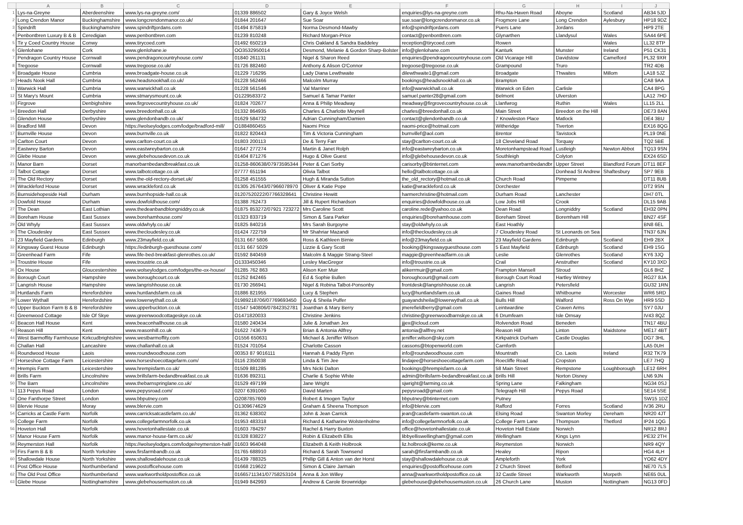| | A | B | C | D | E | F | G | H | I | J |
| --- | --- | --- | --- | --- | --- | --- | --- | --- | --- | --- |
| 1 | Lys-na-Greyne | Aberdeenshire | www.lys-na-greyne.com/ | 01339 886502 | Gary & Joyce Welsh | enquiries@lys-na-greyne.com | Rhu-Na-Haven Road | Aboyne | Scotland | AB34 5JD |
| 2 | Long Crendon Manor | Buckinghamshire | www.longcrendonmanor.co.uk/ | 01844 201647 | Sue Soar | sue.soar@longcrendonmanor.co.uk | Frogmore Lane | Long Crendon | Aylesbury | HP18 9DZ |
| 3 | Spindrift | Buckinghamshire | www.spindriftjordans.com | 01494 875819 | Norma Desmond-Mawby | info@spindriftjordans.com | Puers Lane | Jordans | | HP9 2TE |
| 4 | Penbontbren Luxury B & B | Ceredigian | www.penbontbren.com | 01239 810248 | Richard Morgan-Price | contact@penbontbren.com | Glynarthen | Llandysul | Wales | SA44 6PE |
| 5 | Tir y Coed Country House | Conwy | www.tirycoed.com | 01492 650219 | Chris Oakland & Sandra Baddeley | reception@tirycoed.com | Rowen | | Wales | LL32 8TP |
| 6 | Glenlohane | Cork | www.glenlohane.ie | OO3532950014 | Desmond, Melanie & Gordon Sharp-Bolster | info@glenlohane.com | Kanturk | Munster | Ireland | P51 CK31 |
| 7 | Pendragon Country House | Cornwall | www.pendragoncountryhouse.com/ | 01840 261131 | Nigel & Sharon Reed | enquiries@pendragoncountryhouse.com | Old Vicarage Hill | Davidstow | Camelford | PL32 9XR |
| 8 | Tregoose | Cornwall | www.tregoose.co.uk/ | 01726 882460 | Anthony & Alison O'Connor | tregoose@tregoose.co.uk | Grampound | Truro | | TR2 4DB |
| 9 | Broadgate House | Cumbria | www.broadgate-house.co.uk | 01229 716295 | Lady Diana Lewthwaite | dilewthwaite1@gmail.com | Broadgate | Thwaites | Millom | LA18 5JZ |
| 10 | Heads Nook Hall | Cumbria | www.headsnookhall.co.uk/ | 01228 562466 | Malcolm Murray | bookings@headsnookhall.co.uk | Brampton | | | CA8 9AA |
| 11 | Warwick Hall | Cumbria | www.warwickhall.co.uk | 01228 561546 | Val Marriner | info@warwickhall.co.uk | Warwick on Eden | Carlisle | | CA4 8PG |
| 12 | St Mary's Mount | Cumbria | www.stmarysmount.co.uk | O1229583372 | Samuel & Tamar Panter | samuel.panter28@gmail.com | Belmont | Ulverston | | LA12 7HD |
| 13 | Firgrove | Denbighshire | www.firgrovecountryhouse.co.uk/ | 01824 702677 | Anna & Philip Meadway | meadway@firgrovecountryhouse.co.uk | Llanfwrog | Ruthin | Wales | LL15 2LL |
| 14 | Breedon Hall | Derbyshire | www.breedonhall.co.uk | 01332 864935 | Charles & Charlotte Meynell | charles@breedonhall.co.uk | Main Street | Breedon on the Hill | | DE73 8AN |
| 15 | Glendon House | Derbyshire | www.glendonbandb.co.uk/ | 01629 584732 | Adrian Cunningham/Damien | contact@glendonbandb.co.uk | 7 Knowleston Place | Matlock | | DE4 3BU |
| 16 | Bradford Mill | Devon | https://wolseylodges.com/lodge/bradford-mill/ | O1884860455 | Naomi Price | naomi-price@hotmail.com | Witheridge | Tiverton | | EX16 8QG |
| 17 | Burnville House | Devon | www.burnville.co.uk | 01822 820443 | Tim & Victoria Cunningham | burnvillef@aol.com | Brentor | Tavistock | | PL19 0NE |
| 18 | Carlton Court | Devon | www.carlton-court.co.uk | 01803 200113 | De & Terry Farr | stay@carlton-court.co.uk | 18 Cleveland Road | Torquay | | TQ2 5BE |
| 19 | Eastwrey Barton | Devon | www.eastwreybarton.co.uk | 01647 277274 | Martin & Janet Rolph | info@eastwreybarton.co.uk | Moretonhampstead Road | Lustleigh | Newton Abbot | TQ13 9SN |
| 20 | Glebe House | Devon | www.glebehousedevon.co.uk | 01404 871276 | Hugo & Olive Guest | info@glebehousedevon.co.uk | Southleigh | Colyton | | EX24 6SD |
| 21 | Manor Barn | Dorset | manorbarnbedandbreakfast.co.uk | 01258-860638/07973595344 | Peter & Cari Sorby | carisorby@btinternet.com | www.manorbarnbedandbr | Upper Street | Blandford Forum | DT11 8EF |
| 22 | Talbot Cottage | Dorset | www.talbotcottage.co.uk | 07777 651194 | Olivia Talbot | hello@talbotcottage.co.uk | | Donhead St Andrew | Shaftesbury | SP7 9EB |
| 23 | The Old Rectory | Dorset | www.the-old-rectory-dorset.uk/ | 01258 451555 | Hugh & Miranda Sutton | the_old_rectory@hotmail.co.uk | Church Road | Pimperne | | DT11 8UB |
| 24 | Wrackleford House | Dorset | www.wrackleford.co.uk | 01305 267643/07966078970 | Oliver & Katie Pope | katie@wrackleford.co.uk | Dorchester | | | DT2 9SN |
| 25 | Burnsidehopeside Hall | Durham | www.burnhopside-hall.co.uk | 01207520222/07766328641 | Christine Hewitt | harmerchristine@hotmail.com | Durham Road | Lanchester | | DH7 0TL |
| 26 | Dowfold House | Durham | www.dowfoldhouse.com/ | 01388 762473 | Jill & Rupert Richardson | enquiries@dowfoldhouse.co.uk | Low Jobs Hill | Crook | | DL15 9AB |
| 27 | The Dean | East Lothian | www.thedeanbandblongniddry.co.uk | 01875 853272/07921 723272 | Mrs Caroline Scott | caroline.rede@yahoo.co.uk | Dean Road | Longniddry | Scotland | EH32 0PN |
| 28 | Boreham House | East Sussex | www.borehamhouse.com/ | 01323 833719 | Simon & Sara Parker | enquiries@borehamhouse.com | Boreham Street | Boremham Hill | | BN27 4SF |
| 29 | Old Whyly | East Sussex | www.oldwhyly.co.uk/ | 01825 840216 | Mrs Sarah Burgoyne | stay@oldwhyly.co.uk | East Hoathly | | | BN8 6EL |
| 30 | The Cloudesley | East Sussex | www.thecloudesley.co.uk | 01424 722759 | Mr Shahriar Mazandi | info@thecloudesley.co.uk | 7 Cloudesley Road | St Leonards on Sea | | TN37 6JN |
| 31 | 23 Mayfield Gardens | Edinburgh | www.23mayfield.co.uk | 0131 667 5806 | Ross & Kathleen Birnie | info@23mayfield.co.uk | 23 Mayfield Gardens | Edinburgh | Scotland | EH9 2BX |
| 32 | Kingsway Guest House | Edinburgh | https://edinburgh-guesthouse.com/ | 0131 667 5029 | Lizzie & Gary Scott | booking@kingswayguesthouse.com | 5 East Mayfield | Edinburgh | Scotland | EH9 1SG |
| 33 | Greenhead Farm | Fife | www.fife-bed-breakfast-glenrothes.co.uk/ | 01592 840459 | Malcolm & Maggie Strang-Steel | maggie@greenheadfarm.co.uk | Leslie | Glenrothes | Scotland | KY6 3JQ |
| 34 | Troustrie House | Fife | www.troustrie.co.uk | O1333450346 | Lesley MacGregor | info@troustrie.co.uk | Crail | Anstruther | Scotland | KY10 3XD |
| 35 | Ox House | Gloucestershire | www.wolseylodges.com/lodges/the-ox-house/ | 01285 762 863 | Alison Kerr Muir | alikerrmuir@gmail.com | Frampton Mansell | Stroud | | GL6 8HZ |
| 36 | Borough Court | Hampshire | www.boroughcourt.co.uk | 01252 842465 | Ed & Sophie Bullen | boroughcourt@gmail.com | Borough Court Road | Hartley Wintney | | RG27 8JA |
| 37 | Langrish House | Hampshire | www.langrishhouse.co.uk | 01730 266941 | Nigel & Robina Talbot-Ponsonby | frontdesk@langrishhouse.co.uk | Langrish | Petersfield | | GU32 1RN |
| 38 | Huntlands Farm | Herefordshire | www.huntlandsfarm.co.uk | 01886 821955 | Lucy & Stephen | lucy@huntlandsfarm.co.uk | Gaines Road | Whitbourne | Worcester | WR6 5RD |
| 39 | Lower Wythall | Herefordshire | www.lowerwythall.co.uk | 01989218706/07769693450 | Guy & Sheila Pulfer | guayandsheila@lowerwythall.co.uk | Bulls Hill | Walford | Ross On Wye | HR9 5SD |
| 40 | Upper Buckton Farm B & B | Herefordshire | www.upperbuckton.co.uk | 01547 540806/07842352781 | Joanthan & Mary Berry | jmerefieldberry@gmail.com | Leintwardine | Craven Arms | | SY7 0JU |
| 41 | Greenwood Cottage | Isle Of Skye | www.greenwoodcottageskye.co.uk | O1471820033 | Christine Jenkins | christine@greenwoodbarnskye.co.uk | 6 Drumfearn | Isle Ornsay | | IV43 8QZ |
| 42 | Beacon Hall House | Kent | www.beaconhallhouse.co.uk | 01580 240434 | Julie & Jonathan Jex | jjjex@icloud.com | Rolvendon Road | Beneden | | TN17 4BU |
| 43 | Reason Hill | Kent | www.reasonhill.co.uk | 01622 743679 | Brian & Antonia Allfrey | antonia@allfrey.net | Reason Hill | Linton | Maidstone | ME17 4BT |
| 44 | West Barmoffity Farmhouse | Kirkcudbrightshire | www.westbarmoffity.com | O1556 650631 | Michael & Jeniffer Wilson | jeniffer.wilson@sky.com | Kirkpatrick Durham | Castle Douglas | | DG7 3HL |
| 45 | Challan Hall | Lancashire | www.challanhall.co.uk | 01524 701054 | Charlotte Casson | cassons@btopenworld.com | Carnforth | | | LA5 0UH |
| 46 | Roundwood House | Laois | www.roundwoodhouse.com | 00353 87 9016111 | Hannah & Paddy Flynn | info@roundwoodhouse.com | Mountrath | Co. Laois | Ireland | R32 TK79 |
| 47 | Horseshoe Cottage Farm | Leicestershire | www.horseshoecottagefarm.com/ | 0116 2350038 | Linda & Tim Jee | lindajee@horseshoecottagefarm.com | Roecliffe Road | Cropston | | LE7 7HQ |
| 48 | Hrempis Farm | Leicestershire | www.hrempisfarm.co.uk/ | 01509 881285 | Mrs Nicki Dalton | bookings@hrempisfarm.co.uk | 58 Main Street | Rempstone | Loughborough | LE12 6RH |
| 49 | Brills Farm | Lincolnshire | www.brillsfarm-bedandbreakfast.co.uk | 01636 892311 | Charlie & Sophie White | admin@brillsfarm-bedandbreakfast.co.uk | Brills Hill | Norton Disney | | LN6 9JN |
| 50 | The Barn | Lincolnshire | www.thebarnspringlane.co.uk/ | 01529 497199 | Jane Wright | sjwright@farming.co.uk | Spring Lane | Falkingham | | NG34 0SJ |
| 51 | 113 Pepys Road | London | www.pepysroad.com/ | 0207 6391060 | David Marten | pepysroad@gmail.com | Telegraph Hill | Pepys Road | | SE14 5SE |
| 52 | One Fanthorpe Street | London | www.bbputney.com | O2087857609 | Robert & Imogen Taylor | bbputney@btinternet.com | Putney | | | SW15 1DZ |
| 53 | Blervie House | Moray | www.blervie.com | O1309674629 | Graham & Sheena Thompson | info@blervie.com | Rafford | Forres | Scotland | IV36 2RU |
| 54 | Carricks at Castle Farm | Norfolk | www.carricksatcastlefarm.co.uk/ | 01362 638302 | John & Jean Carrick | jean@castlefarm-swanton.co.uk | Elsing Road | Swanton Morley | Dereham | NR20 4JT |
| 55 | College Farm | Norfolk | www.collegefarmnorfolk.co.uk | 01953 483318 | Richard & Katharine Wolstenholme | info@collegefarmnorfolk.co.uk | College Farm Lane | Thompson | Thetford | IP24 1QG |
| 56 | Hoveton Hall | Norfolk | www.hovetonhallestate.co.uk | 01603 784297 | Rachel & Harry Buxton | office@hovetonhallestate.co.uk | Hoveton Hall Estate | Norwich | | NR12 8RJ |
| 57 | Manor House Farm | Norfolk | www.manor-house-farm.co.uk/ | 01328 838227 | Robin & Elizabeth Ellis | libbyelliswellingham@gmail.com | Wellingham | Kings Lynn | | PE32 2TH |
| 58 | Reymerston Hall | Norfolk | https://wolseylodges.com/lodge/reymerston-hall/ | 01603 964048 | Elizabeth & Keith Holbrook | liz.holbrook@keme.co.uk | Reymerston | Norwich | | NR9 4QY |
| 59 | Firs Farm B & B | North Yorkshire | www.firsfarmbandb.co.uk | 01765 688910 | Richard & Sarah Townsend | sarah@firsfarmbandb.co.uk | Healey | Ripon | | HG4 4LH |
| 60 | Shallowdale House | North Yorkshire | www.shallowdalehouse.co.uk | 01439 788325 | Phillip Gill & Anton van der Horst | stay@shallowdalehouse.co.uk | Ampleforth | York | | YO62 4DY |
| 61 | Post Office House | Northumberland | www.postofficehouse.com | 01668 219622 | Simon & Claire Jarmain | enquiries@postofficehouse.com | 2 Church Street | Belford | | NE70 7LS |
| 62 | The Old Post Office | Northumberland | www.warkwortholdpostoffice.co.uk | 01665711341/07758253104 | Anna & Jon Willey | anna@warkwortholdpostoffice.co.uk | 32 Castle Street | Warkworth | Morpeth | NE65 0UL |
| 63 | Glebe House | Nottinghamshire | www.glebehousemuston.co.uk | 01949 842993 | Andrew & Carole Brownridge | glebehouse@glebehousemuston.co.uk | 26 Church Lane | Muston | Nottingham | NG13 0FD |